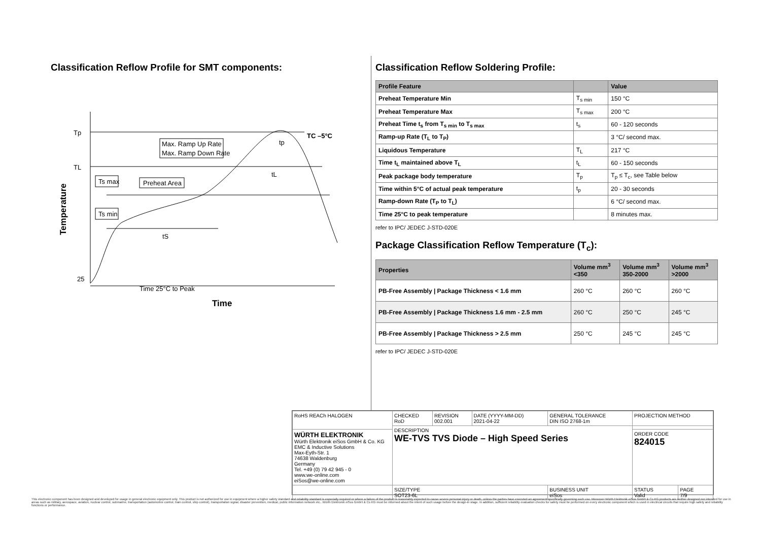Classification Reflow Profile for SMT components:
Tp
TL
25
Temperature
Max. Ramp Up Rate
Max. Ramp Down Rate
Ts max
Preheat Area
Ts min
TC –5°C
tp
tL
tS
Time 25°C to Peak
Time
Classification Reflow Soldering Profile:
| Profile Feature | | Value |
| --- | --- | --- |
| Preheat Temperature Min | T<sub>s min</sub> | 150 °C |
| Preheat Temperature Max | T<sub>s max</sub> | 200 °C |
| Preheat Time t<sub>s</sub> from T<sub>s min</sub> to T<sub>s max</sub> | t<sub>s</sub> | 60 - 120 seconds |
| Ramp-up Rate (T<sub>L</sub> to T<sub>P</sub>) | | 3 °C/ second max. |
| Liquidous Temperature | T<sub>L</sub> | 217 °C |
| Time t<sub>L</sub> maintained above T<sub>L</sub> | t<sub>L</sub> | 60 - 150 seconds |
| Peak package body temperature | T<sub>p</sub> | T<sub>p</sub> ≤ T<sub>c</sub>, see Table below |
| Time within 5°C of actual peak temperature | t<sub>p</sub> | 20 - 30 seconds |
| Ramp-down Rate (T<sub>P</sub> to T<sub>L</sub>) | | 6 °C/ second max. |
| Time 25°C to peak temperature | | 8 minutes max. |
refer to IPC/ JEDEC J-STD-020E
Package Classification Reflow Temperature (T<sub>c</sub>):
| Properties | Volume mm<sup>3</sup> <350 | Volume mm<sup>3</sup> 350-2000 | Volume mm<sup>3</sup> >2000 |
| --- | --- | --- | --- |
| PB-Free Assembly / Package Thickness < 1.6 mm | 260 °C | 260 °C | 260 °C |
| PB-Free Assembly / Package Thickness 1.6 mm - 2.5 mm | 260 °C | 250 °C | 245 °C |
| PB-Free Assembly / Package Thickness > 2.5 mm | 250 °C | 245 °C | 245 °C |
refer to IPC/ JEDEC J-STD-020E
| RoHS REACh HALOGEN | CHECKED RoD | REVISION 002.001 | DATE (YYYY-MM-DD) 2021-04-22 | GENERAL TOLERANCE DIN ISO 2768-1m | PROJECTION METHOD | |
| | DESCRIPTION WE-TVS TVS Diode – High Speed Series | | | | | |
| WÜRTH ELEKTRONIK Würth Elektronik eiSos GmbH & Co. KG EMC & Inductive Solutions Max-Eyth-Str. 1 74638 Waldenburg Germany Tel. +49 (0) 79 42 945 - 0 www.we-online.com eiSos@we-online.com | | | | | ORDER CODE 824015 | |
| | SIZE/TYPE SOT23-6L | | | BUSINESS UNIT eiSos | STATUS Valid | PAGE 7/9 |
This electronic component has been designed and developed for usage in general electronic equipment only. This product is not authorized for use in equipment where a higher safety standard and reliability standard is especially required or where a failure of the product is reasonably expected to cause severe personal injury or death, unless the parties have executed an agreement specifically governing such use. Moreover Würth Elektronik eiSos GmbH & Co KG products are neither designed nor intended for use in areas such as military, aerospace, aviation, nuclear control, submarine, transportation (automotive control, train control, ship control), transportation signal, disaster prevention, medical, public information network etc.. Würth Elektronik eiSos GmbH & Co KG must be informed about the intent of such usage before the design-in stage. In addition, sufficient reliability evaluation checks for safety must be performed on every electronic component which is used in electrical circuits that require high safety and reliability functions or performance.